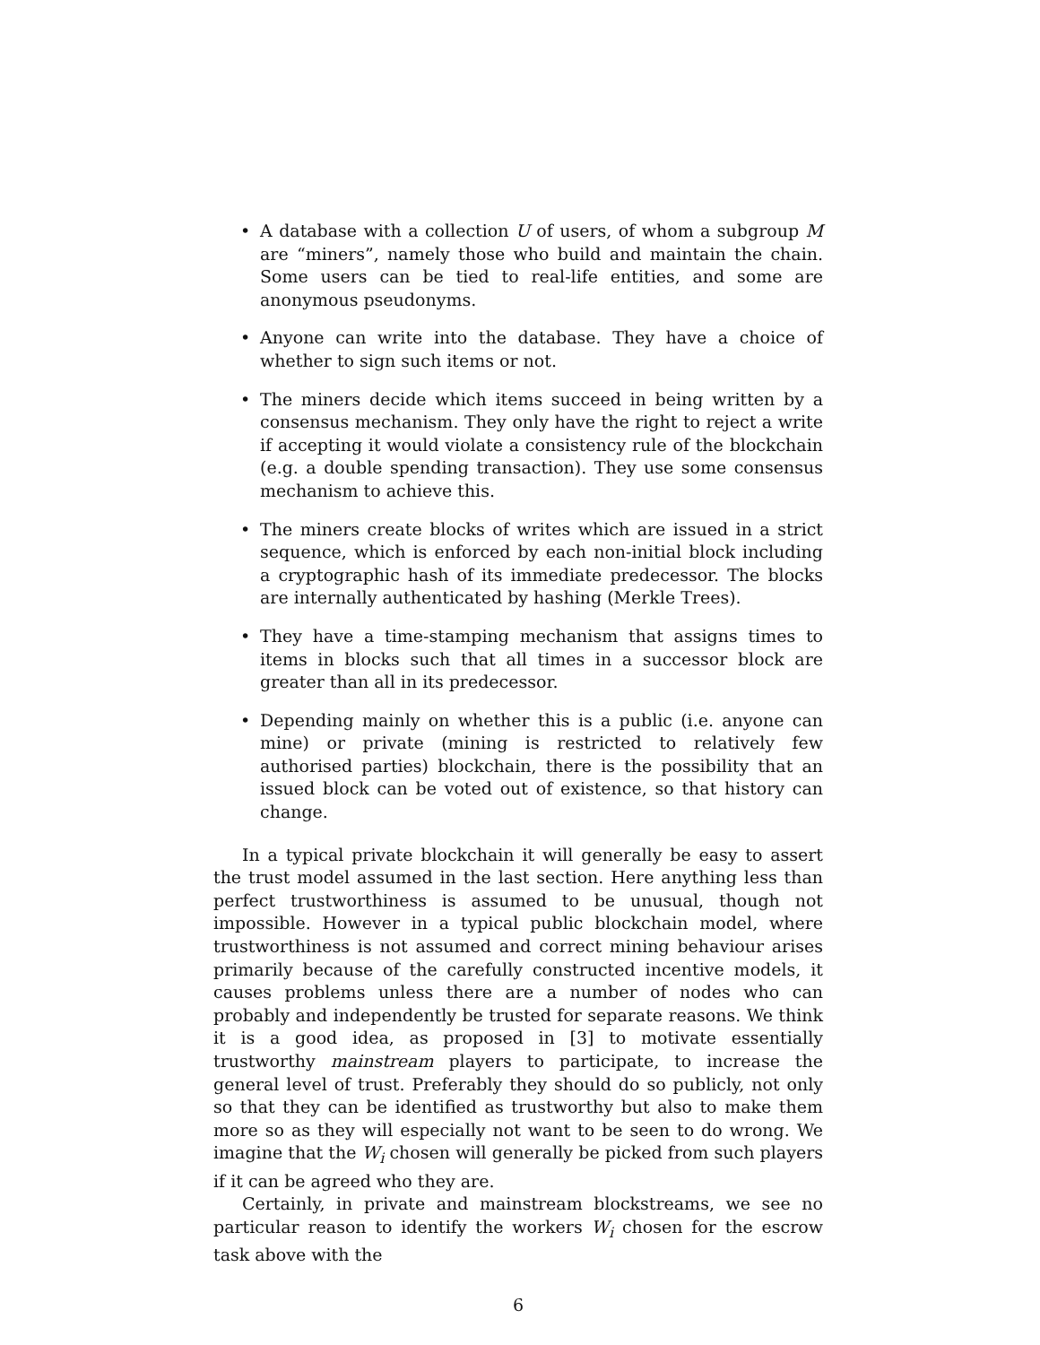• A database with a collection U of users, of whom a subgroup M are “miners”, namely those who build and maintain the chain. Some users can be tied to real-life entities, and some are anonymous pseudonyms.
• Anyone can write into the database. They have a choice of whether to sign such items or not.
• The miners decide which items succeed in being written by a consensus mechanism. They only have the right to reject a write if accepting it would violate a consistency rule of the blockchain (e.g. a double spending transaction). They use some consensus mechanism to achieve this.
• The miners create blocks of writes which are issued in a strict sequence, which is enforced by each non-initial block including a cryptographic hash of its immediate predecessor. The blocks are internally authenticated by hashing (Merkle Trees).
• They have a time-stamping mechanism that assigns times to items in blocks such that all times in a successor block are greater than all in its predecessor.
• Depending mainly on whether this is a public (i.e. anyone can mine) or private (mining is restricted to relatively few authorised parties) blockchain, there is the possibility that an issued block can be voted out of existence, so that history can change.
In a typical private blockchain it will generally be easy to assert the trust model assumed in the last section. Here anything less than perfect trustworthiness is assumed to be unusual, though not impossible. However in a typical public blockchain model, where trustworthiness is not assumed and correct mining behaviour arises primarily because of the carefully constructed incentive models, it causes problems unless there are a number of nodes who can probably and independently be trusted for separate reasons. We think it is a good idea, as proposed in [3] to motivate essentially trustworthy mainstream players to participate, to increase the general level of trust. Preferably they should do so publicly, not only so that they can be identified as trustworthy but also to make them more so as they will especially not want to be seen to do wrong. We imagine that the W<sub>i</sub> chosen will generally be picked from such players if it can be agreed who they are.
Certainly, in private and mainstream blockstreams, we see no particular reason to identify the workers W<sub>i</sub> chosen for the escrow task above with the
6